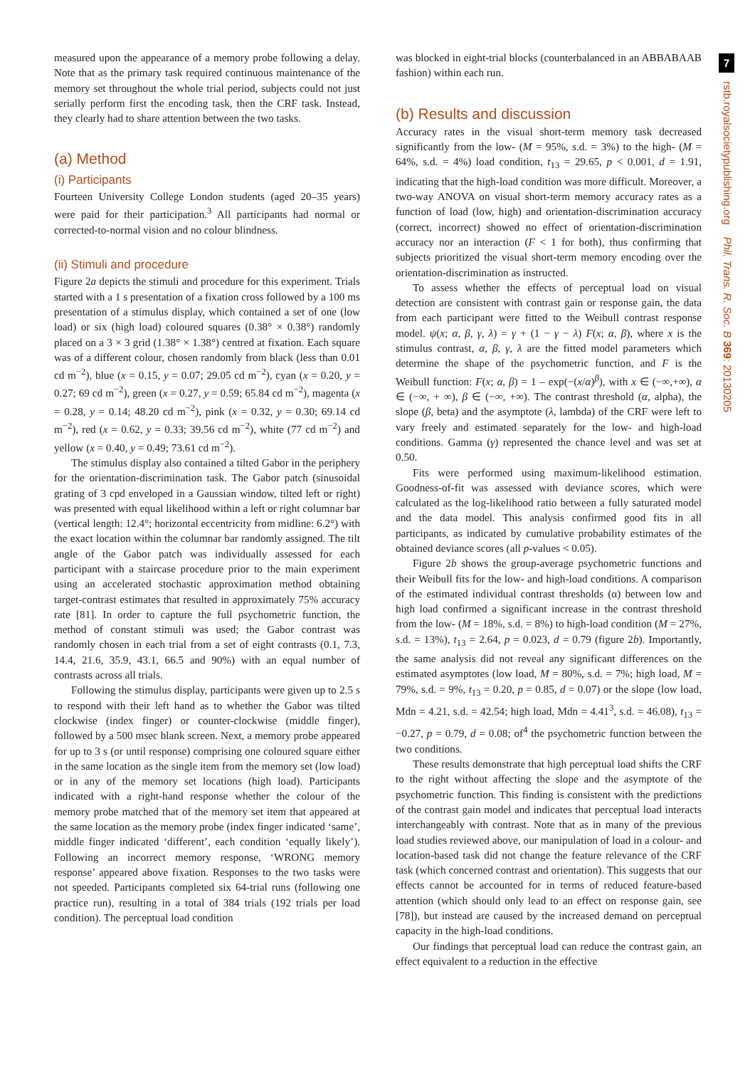measured upon the appearance of a memory probe following a delay. Note that as the primary task required continuous maintenance of the memory set throughout the whole trial period, subjects could not just serially perform first the encoding task, then the CRF task. Instead, they clearly had to share attention between the two tasks.
(a) Method
(i) Participants
Fourteen University College London students (aged 20–35 years) were paid for their participation.<sup>3</sup> All participants had normal or corrected-to-normal vision and no colour blindness.
(ii) Stimuli and procedure
Figure 2a depicts the stimuli and procedure for this experiment. Trials started with a 1 s presentation of a fixation cross followed by a 100 ms presentation of a stimulus display, which contained a set of one (low load) or six (high load) coloured squares (0.38° × 0.38°) randomly placed on a 3 × 3 grid (1.38° × 1.38°) centred at fixation. Each square was of a different colour, chosen randomly from black (less than 0.01 cd m<sup>−2</sup>), blue (x = 0.15, y = 0.07; 29.05 cd m<sup>−2</sup>), cyan (x = 0.20, y = 0.27; 69 cd m<sup>−2</sup>), green (x = 0.27, y = 0.59; 65.84 cd m<sup>−2</sup>), magenta (x = 0.28, y = 0.14; 48.20 cd m<sup>−2</sup>), pink (x = 0.32, y = 0.30; 69.14 cd m<sup>−2</sup>), red (x = 0.62, y = 0.33; 39.56 cd m<sup>−2</sup>), white (77 cd m<sup>−2</sup>) and yellow (x = 0.40, y = 0.49; 73.61 cd m<sup>−2</sup>).
The stimulus display also contained a tilted Gabor in the periphery for the orientation-discrimination task. The Gabor patch (sinusoidal grating of 3 cpd enveloped in a Gaussian window, tilted left or right) was presented with equal likelihood within a left or right columnar bar (vertical length: 12.4°; horizontal eccentricity from midline: 6.2°) with the exact location within the columnar bar randomly assigned. The tilt angle of the Gabor patch was individually assessed for each participant with a staircase procedure prior to the main experiment using an accelerated stochastic approximation method obtaining target-contrast estimates that resulted in approximately 75% accuracy rate [81]. In order to capture the full psychometric function, the method of constant stimuli was used; the Gabor contrast was randomly chosen in each trial from a set of eight contrasts (0.1, 7.3, 14.4, 21.6, 35.9, 43.1, 66.5 and 90%) with an equal number of contrasts across all trials.
Following the stimulus display, participants were given up to 2.5 s to respond with their left hand as to whether the Gabor was tilted clockwise (index finger) or counter-clockwise (middle finger), followed by a 500 msec blank screen. Next, a memory probe appeared for up to 3 s (or until response) comprising one coloured square either in the same location as the single item from the memory set (low load) or in any of the memory set locations (high load). Participants indicated with a right-hand response whether the colour of the memory probe matched that of the memory set item that appeared at the same location as the memory probe (index finger indicated ‘same’, middle finger indicated ‘different’, each condition ‘equally likely’). Following an incorrect memory response, ‘WRONG memory response’ appeared above fixation. Responses to the two tasks were not speeded. Participants completed six 64-trial runs (following one practice run), resulting in a total of 384 trials (192 trials per load condition). The perceptual load condition
was blocked in eight-trial blocks (counterbalanced in an ABBABAAB fashion) within each run.
(b) Results and discussion
Accuracy rates in the visual short-term memory task decreased significantly from the low- (M = 95%, s.d. = 3%) to the high- (M = 64%, s.d. = 4%) load condition, t<sub>13</sub> = 29.65, p < 0.001, d = 1.91, indicating that the high-load condition was more difficult. Moreover, a two-way ANOVA on visual short-term memory accuracy rates as a function of load (low, high) and orientation-discrimination accuracy (correct, incorrect) showed no effect of orientation-discrimination accuracy nor an interaction (F < 1 for both), thus confirming that subjects prioritized the visual short-term memory encoding over the orientation-discrimination as instructed.
To assess whether the effects of perceptual load on visual detection are consistent with contrast gain or response gain, the data from each participant were fitted to the Weibull contrast response model. ψ(x; α, β, γ, λ) = γ + (1 − γ − λ) F(x; α, β), where x is the stimulus contrast, α, β, γ, λ are the fitted model parameters which determine the shape of the psychometric function, and F is the Weibull function: F(x; α, β) = 1 – exp(−(x/α)<sup>β</sup>), with x ∈ (−∞,+∞), α ∈ (−∞, + ∞), β ∈ (−∞, +∞). The contrast threshold (α, alpha), the slope (β, beta) and the asymptote (λ, lambda) of the CRF were left to vary freely and estimated separately for the low- and high-load conditions. Gamma (γ) represented the chance level and was set at 0.50.
Fits were performed using maximum-likelihood estimation. Goodness-of-fit was assessed with deviance scores, which were calculated as the log-likelihood ratio between a fully saturated model and the data model. This analysis confirmed good fits in all participants, as indicated by cumulative probability estimates of the obtained deviance scores (all p-values < 0.05).
Figure 2b shows the group-average psychometric functions and their Weibull fits for the low- and high-load conditions. A comparison of the estimated individual contrast thresholds (α) between low and high load confirmed a significant increase in the contrast threshold from the low- (M = 18%, s.d. = 8%) to high-load condition (M = 27%, s.d. = 13%), t<sub>13</sub> = 2.64, p = 0.023, d = 0.79 (figure 2b). Importantly, the same analysis did not reveal any significant differences on the estimated asymptotes (low load, M = 80%, s.d. = 7%; high load, M = 79%, s.d. = 9%, t<sub>13</sub> = 0.20, p = 0.85, d = 0.07) or the slope (low load, Mdn = 4.21, s.d. = 42.54; high load, Mdn = 4.41<sup>3</sup>, s.d. = 46.08), t<sub>13</sub> = −0.27, p = 0.79, d = 0.08; of<sup>4</sup> the psychometric function between the two conditions.
These results demonstrate that high perceptual load shifts the CRF to the right without affecting the slope and the asymptote of the psychometric function. This finding is consistent with the predictions of the contrast gain model and indicates that perceptual load interacts interchangeably with contrast. Note that as in many of the previous load studies reviewed above, our manipulation of load in a colour- and location-based task did not change the feature relevance of the CRF task (which concerned contrast and orientation). This suggests that our effects cannot be accounted for in terms of reduced feature-based attention (which should only lead to an effect on response gain, see [78]), but instead are caused by the increased demand on perceptual capacity in the high-load conditions.
Our findings that perceptual load can reduce the contrast gain, an effect equivalent to a reduction in the effective
7
rstb.royalsocietypublishing.org Phil. Trans. R. Soc. B 369: 20130205